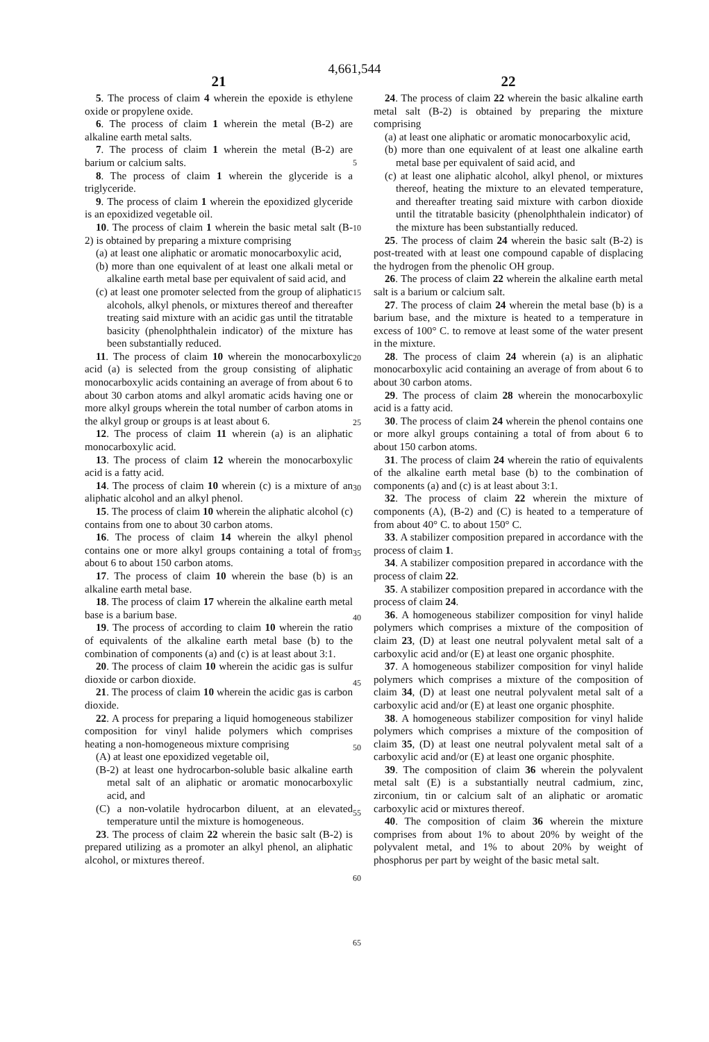4,661,544
21 22
5. The process of claim 4 wherein the epoxide is ethylene oxide or propylene oxide.
6. The process of claim 1 wherein the metal (B-2) are alkaline earth metal salts.
7. The process of claim 1 wherein the metal (B-2) are barium or calcium salts.
8. The process of claim 1 wherein the glyceride is a triglyceride.
9. The process of claim 1 wherein the epoxidized glyceride is an epoxidized vegetable oil.
10. The process of claim 1 wherein the basic metal salt (B-2) is obtained by preparing a mixture comprising
(a) at least one aliphatic or aromatic monocarboxylic acid,
(b) more than one equivalent of at least one alkali metal or alkaline earth metal base per equivalent of said acid, and
(c) at least one promoter selected from the group of aliphatic alcohols, alkyl phenols, or mixtures thereof and thereafter treating said mixture with an acidic gas until the titratable basicity (phenolphthalein indicator) of the mixture has been substantially reduced.
11. The process of claim 10 wherein the monocarboxylic acid (a) is selected from the group consisting of aliphatic monocarboxylic acids containing an average of from about 6 to about 30 carbon atoms and alkyl aromatic acids having one or more alkyl groups wherein the total number of carbon atoms in the alkyl group or groups is at least about 6.
12. The process of claim 11 wherein (a) is an aliphatic monocarboxylic acid.
13. The process of claim 12 wherein the monocarboxylic acid is a fatty acid.
14. The process of claim 10 wherein (c) is a mixture of an aliphatic alcohol and an alkyl phenol.
15. The process of claim 10 wherein the aliphatic alcohol (c) contains from one to about 30 carbon atoms.
16. The process of claim 14 wherein the alkyl phenol contains one or more alkyl groups containing a total of from about 6 to about 150 carbon atoms.
17. The process of claim 10 wherein the base (b) is an alkaline earth metal base.
18. The process of claim 17 wherein the alkaline earth metal base is a barium base.
19. The process of according to claim 10 wherein the ratio of equivalents of the alkaline earth metal base (b) to the combination of components (a) and (c) is at least about 3:1.
20. The process of claim 10 wherein the acidic gas is sulfur dioxide or carbon dioxide.
21. The process of claim 10 wherein the acidic gas is carbon dioxide.
22. A process for preparing a liquid homogeneous stabilizer composition for vinyl halide polymers which comprises heating a non-homogeneous mixture comprising
(A) at least one epoxidized vegetable oil,
(B-2) at least one hydrocarbon-soluble basic alkaline earth metal salt of an aliphatic or aromatic monocarboxylic acid, and
(C) a non-volatile hydrocarbon diluent, at an elevated temperature until the mixture is homogeneous.
23. The process of claim 22 wherein the basic salt (B-2) is prepared utilizing as a promoter an alkyl phenol, an aliphatic alcohol, or mixtures thereof.
5
10
15
20
25
30
35
40
45
50
55
60
65
24. The process of claim 22 wherein the basic alkaline earth metal salt (B-2) is obtained by preparing the mixture comprising
(a) at least one aliphatic or aromatic monocarboxylic acid,
(b) more than one equivalent of at least one alkaline earth metal base per equivalent of said acid, and
(c) at least one aliphatic alcohol, alkyl phenol, or mixtures thereof, heating the mixture to an elevated temperature, and thereafter treating said mixture with carbon dioxide until the titratable basicity (phenolphthalein indicator) of the mixture has been substantially reduced.
25. The process of claim 24 wherein the basic salt (B-2) is post-treated with at least one compound capable of displacing the hydrogen from the phenolic OH group.
26. The process of claim 22 wherein the alkaline earth metal salt is a barium or calcium salt.
27. The process of claim 24 wherein the metal base (b) is a barium base, and the mixture is heated to a temperature in excess of 100° C. to remove at least some of the water present in the mixture.
28. The process of claim 24 wherein (a) is an aliphatic monocarboxylic acid containing an average of from about 6 to about 30 carbon atoms.
29. The process of claim 28 wherein the monocarboxylic acid is a fatty acid.
30. The process of claim 24 wherein the phenol contains one or more alkyl groups containing a total of from about 6 to about 150 carbon atoms.
31. The process of claim 24 wherein the ratio of equivalents of the alkaline earth metal base (b) to the combination of components (a) and (c) is at least about 3:1.
32. The process of claim 22 wherein the mixture of components (A), (B-2) and (C) is heated to a temperature of from about 40° C. to about 150° C.
33. A stabilizer composition prepared in accordance with the process of claim 1.
34. A stabilizer composition prepared in accordance with the process of claim 22.
35. A stabilizer composition prepared in accordance with the process of claim 24.
36. A homogeneous stabilizer composition for vinyl halide polymers which comprises a mixture of the composition of claim 23, (D) at least one neutral polyvalent metal salt of a carboxylic acid and/or (E) at least one organic phosphite.
37. A homogeneous stabilizer composition for vinyl halide polymers which comprises a mixture of the composition of claim 34, (D) at least one neutral polyvalent metal salt of a carboxylic acid and/or (E) at least one organic phosphite.
38. A homogeneous stabilizer composition for vinyl halide polymers which comprises a mixture of the composition of claim 35, (D) at least one neutral polyvalent metal salt of a carboxylic acid and/or (E) at least one organic phosphite.
39. The composition of claim 36 wherein the polyvalent metal salt (E) is a substantially neutral cadmium, zinc, zirconium, tin or calcium salt of an aliphatic or aromatic carboxylic acid or mixtures thereof.
40. The composition of claim 36 wherein the mixture comprises from about 1% to about 20% by weight of the polyvalent metal, and 1% to about 20% by weight of phosphorus per part by weight of the basic metal salt.